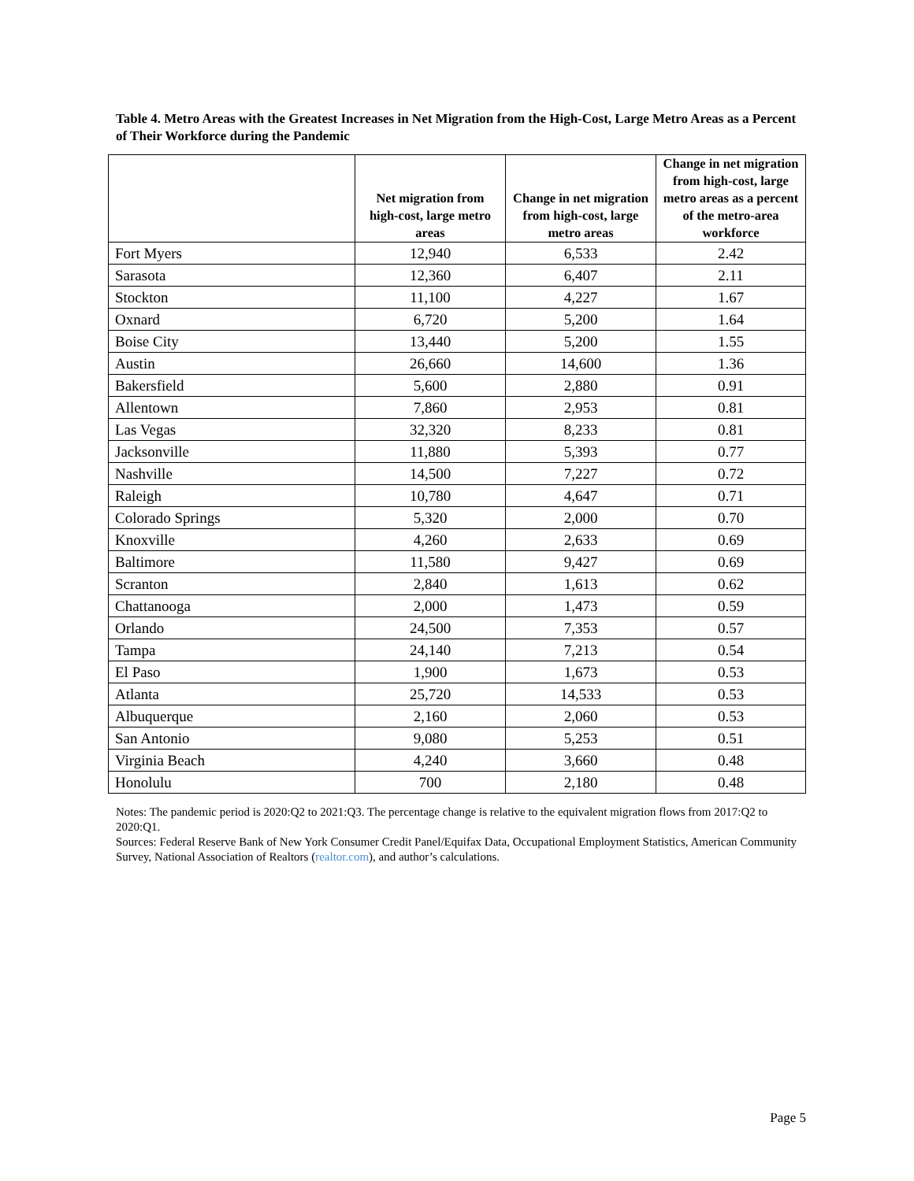Table 4. Metro Areas with the Greatest Increases in Net Migration from the High-Cost, Large Metro Areas as a Percent of Their Workforce during the Pandemic
| | Net migration from high-cost, large metro areas | Change in net migration from high-cost, large metro areas | Change in net migration from high-cost, large metro areas as a percent of the metro-area workforce |
| --- | --- | --- | --- |
| Fort Myers | 12,940 | 6,533 | 2.42 |
| Sarasota | 12,360 | 6,407 | 2.11 |
| Stockton | 11,100 | 4,227 | 1.67 |
| Oxnard | 6,720 | 5,200 | 1.64 |
| Boise City | 13,440 | 5,200 | 1.55 |
| Austin | 26,660 | 14,600 | 1.36 |
| Bakersfield | 5,600 | 2,880 | 0.91 |
| Allentown | 7,860 | 2,953 | 0.81 |
| Las Vegas | 32,320 | 8,233 | 0.81 |
| Jacksonville | 11,880 | 5,393 | 0.77 |
| Nashville | 14,500 | 7,227 | 0.72 |
| Raleigh | 10,780 | 4,647 | 0.71 |
| Colorado Springs | 5,320 | 2,000 | 0.70 |
| Knoxville | 4,260 | 2,633 | 0.69 |
| Baltimore | 11,580 | 9,427 | 0.69 |
| Scranton | 2,840 | 1,613 | 0.62 |
| Chattanooga | 2,000 | 1,473 | 0.59 |
| Orlando | 24,500 | 7,353 | 0.57 |
| Tampa | 24,140 | 7,213 | 0.54 |
| El Paso | 1,900 | 1,673 | 0.53 |
| Atlanta | 25,720 | 14,533 | 0.53 |
| Albuquerque | 2,160 | 2,060 | 0.53 |
| San Antonio | 9,080 | 5,253 | 0.51 |
| Virginia Beach | 4,240 | 3,660 | 0.48 |
| Honolulu | 700 | 2,180 | 0.48 |
Notes: The pandemic period is 2020:Q2 to 2021:Q3. The percentage change is relative to the equivalent migration flows from 2017:Q2 to 2020:Q1.
Sources: Federal Reserve Bank of New York Consumer Credit Panel/Equifax Data, Occupational Employment Statistics, American Community Survey, National Association of Realtors (realtor.com), and author’s calculations.
Page 5